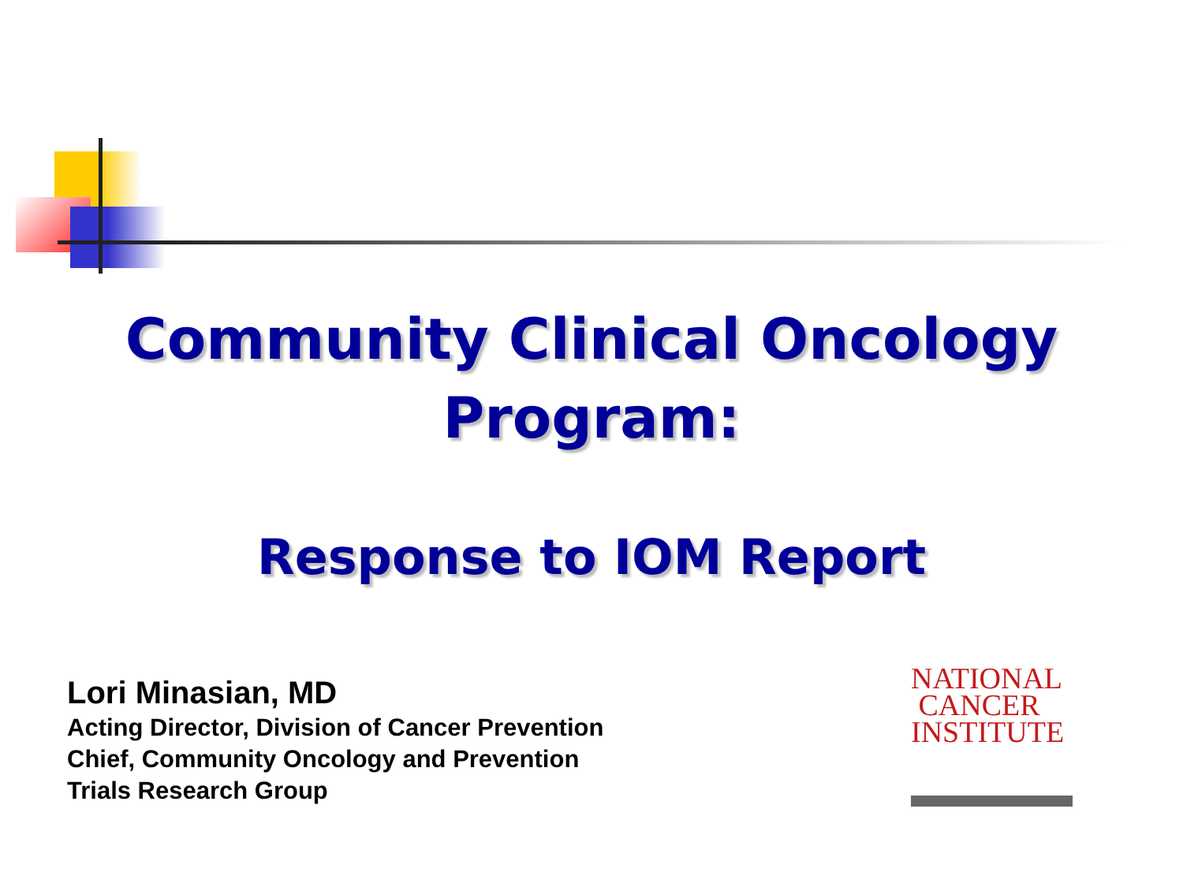Community Clinical Oncology
Program:
Response to IOM Report
Lori Minasian, MD
Acting Director, Division of Cancer Prevention
Chief, Community Oncology and Prevention
Trials Research Group
NATIONAL
CANCER
INSTITUTE